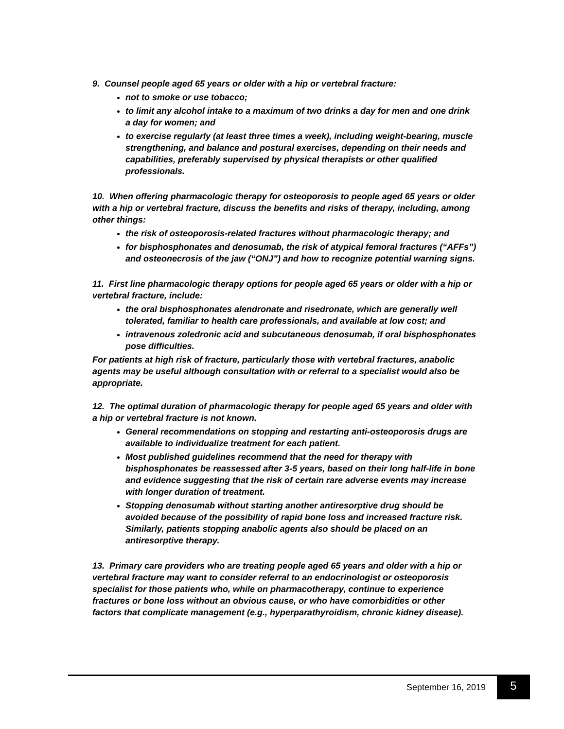9. Counsel people aged 65 years or older with a hip or vertebral fracture:
not to smoke or use tobacco;
to limit any alcohol intake to a maximum of two drinks a day for men and one drink a day for women; and
to exercise regularly (at least three times a week), including weight-bearing, muscle strengthening, and balance and postural exercises, depending on their needs and capabilities, preferably supervised by physical therapists or other qualified professionals.
10. When offering pharmacologic therapy for osteoporosis to people aged 65 years or older with a hip or vertebral fracture, discuss the benefits and risks of therapy, including, among other things:
the risk of osteoporosis-related fractures without pharmacologic therapy; and
for bisphosphonates and denosumab, the risk of atypical femoral fractures (“AFFs”) and osteonecrosis of the jaw (“ONJ”) and how to recognize potential warning signs.
11. First line pharmacologic therapy options for people aged 65 years or older with a hip or vertebral fracture, include:
the oral bisphosphonates alendronate and risedronate, which are generally well tolerated, familiar to health care professionals, and available at low cost; and
intravenous zoledronic acid and subcutaneous denosumab, if oral bisphosphonates pose difficulties.
For patients at high risk of fracture, particularly those with vertebral fractures, anabolic agents may be useful although consultation with or referral to a specialist would also be appropriate.
12. The optimal duration of pharmacologic therapy for people aged 65 years and older with a hip or vertebral fracture is not known.
General recommendations on stopping and restarting anti-osteoporosis drugs are available to individualize treatment for each patient.
Most published guidelines recommend that the need for therapy with bisphosphonates be reassessed after 3-5 years, based on their long half-life in bone and evidence suggesting that the risk of certain rare adverse events may increase with longer duration of treatment.
Stopping denosumab without starting another antiresorptive drug should be avoided because of the possibility of rapid bone loss and increased fracture risk. Similarly, patients stopping anabolic agents also should be placed on an antiresorptive therapy.
13. Primary care providers who are treating people aged 65 years and older with a hip or vertebral fracture may want to consider referral to an endocrinologist or osteoporosis specialist for those patients who, while on pharmacotherapy, continue to experience fractures or bone loss without an obvious cause, or who have comorbidities or other factors that complicate management (e.g., hyperparathyroidism, chronic kidney disease).
September 16, 2019 5